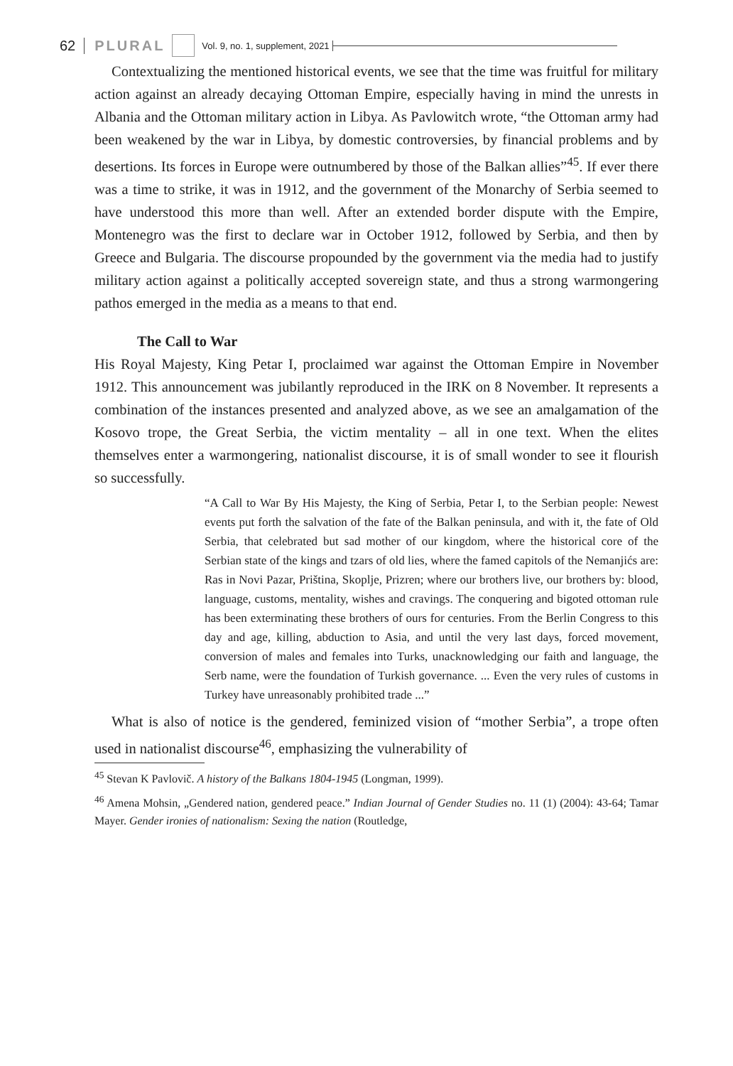62 PLURAL Vol. 9, no. 1, supplement, 2021
Contextualizing the mentioned historical events, we see that the time was fruitful for military action against an already decaying Ottoman Empire, especially having in mind the unrests in Albania and the Ottoman military action in Libya. As Pavlowitch wrote, “the Ottoman army had been weakened by the war in Libya, by domestic controversies, by financial problems and by desertions. Its forces in Europe were outnumbered by those of the Balkan allies”<sup>45</sup>. If ever there was a time to strike, it was in 1912, and the government of the Monarchy of Serbia seemed to have understood this more than well. After an extended border dispute with the Empire, Montenegro was the first to declare war in October 1912, followed by Serbia, and then by Greece and Bulgaria. The discourse propounded by the government via the media had to justify military action against a politically accepted sovereign state, and thus a strong warmongering pathos emerged in the media as a means to that end.
The Call to War
His Royal Majesty, King Petar I, proclaimed war against the Ottoman Empire in November 1912. This announcement was jubilantly reproduced in the IRK on 8 November. It represents a combination of the instances presented and analyzed above, as we see an amalgamation of the Kosovo trope, the Great Serbia, the victim mentality – all in one text. When the elites themselves enter a warmongering, nationalist discourse, it is of small wonder to see it flourish so successfully.
“A Call to War By His Majesty, the King of Serbia, Petar I, to the Serbian people: Newest events put forth the salvation of the fate of the Balkan peninsula, and with it, the fate of Old Serbia, that celebrated but sad mother of our kingdom, where the historical core of the Serbian state of the kings and tzars of old lies, where the famed capitols of the Nemanjićs are: Ras in Novi Pazar, Priština, Skoplje, Prizren; where our brothers live, our brothers by: blood, language, customs, mentality, wishes and cravings. The conquering and bigoted ottoman rule has been exterminating these brothers of ours for centuries. From the Berlin Congress to this day and age, killing, abduction to Asia, and until the very last days, forced movement, conversion of males and females into Turks, unacknowledging our faith and language, the Serb name, were the foundation of Turkish governance. ... Even the very rules of customs in Turkey have unreasonably prohibited trade ...”
What is also of notice is the gendered, feminized vision of “mother Serbia”, a trope often used in nationalist discourse<sup>46</sup>, emphasizing the vulnerability of
<sup>45</sup> Stevan K Pavlovič. A history of the Balkans 1804-1945 (Longman, 1999).
<sup>46</sup> Amena Mohsin, „Gendered nation, gendered peace.” Indian Journal of Gender Studies no. 11 (1) (2004): 43-64; Tamar Mayer. Gender ironies of nationalism: Sexing the nation (Routledge,